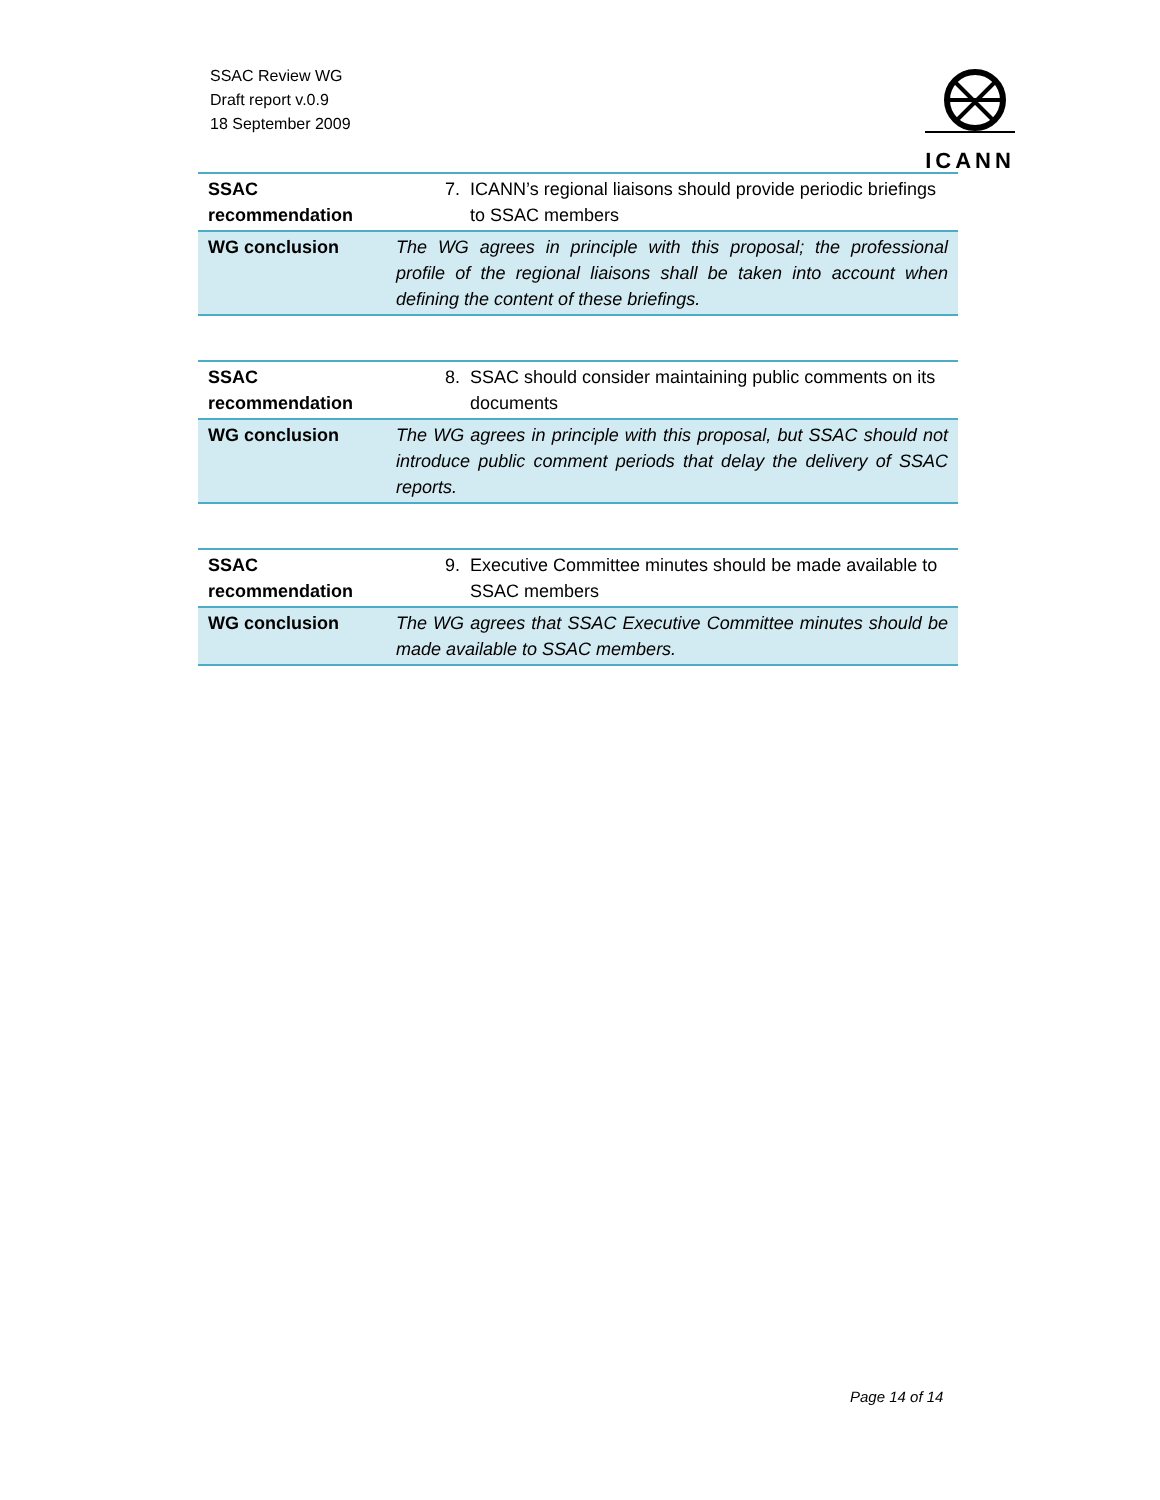SSAC Review WG
Draft report v.0.9
18 September 2009
ICANN
| SSAC recommendation | 7. ICANN’s regional liaisons should provide periodic briefings to SSAC members |
| WG conclusion | The WG agrees in principle with this proposal; the professional profile of the regional liaisons shall be taken into account when defining the content of these briefings. |
| SSAC recommendation | 8. SSAC should consider maintaining public comments on its documents |
| WG conclusion | The WG agrees in principle with this proposal, but SSAC should not introduce public comment periods that delay the delivery of SSAC reports. |
| SSAC recommendation | 9. Executive Committee minutes should be made available to SSAC members |
| WG conclusion | The WG agrees that SSAC Executive Committee minutes should be made available to SSAC members. |
Page 14 of 14